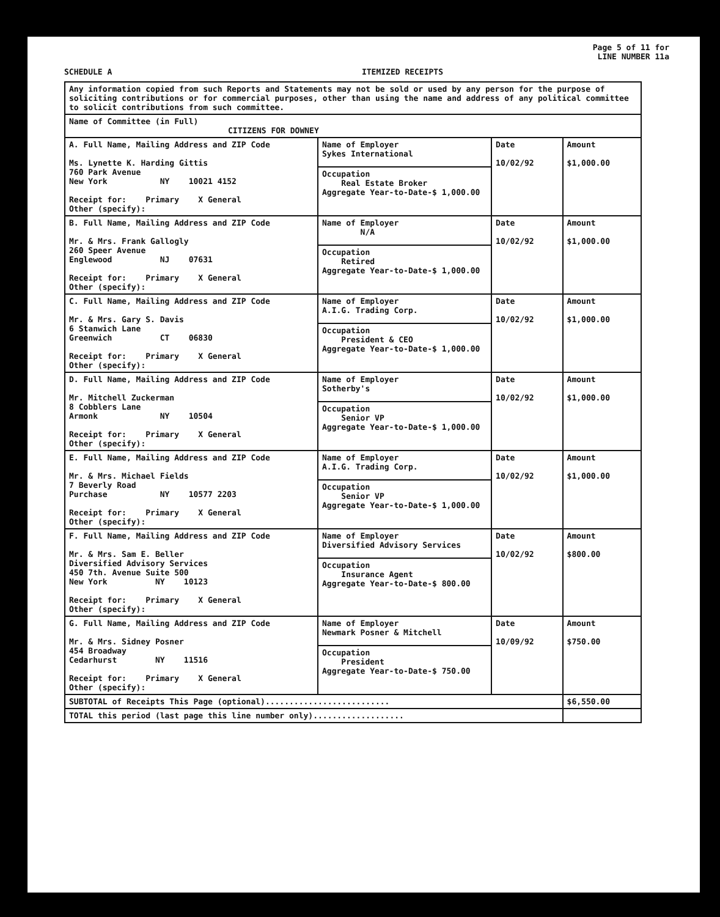Page 5 of 11 for
LINE NUMBER 11a
SCHEDULE A ITEMIZED RECEIPTS
| Any information copied from such Reports and Statements may not be sold or used by any person for the purpose of soliciting contributions or for commercial purposes, other than using the name and address of any political committee to solicit contributions from such committee. | | | |
| Name of Committee (in Full) CITIZENS FOR DOWNEY | | | |
| A. Full Name, Mailing Address and ZIP Code Ms. Lynette K. Harding Gittis 760 Park Avenue New York NY 10021 4152 Receipt for: Primary X General Other (specify): | Name of Employer Sykes International | Date 10/02/92 | Amount $1,000.00 |
| | Occupation Real Estate Broker Aggregate Year-to-Date-$ 1,000.00 | | |
| B. Full Name, Mailing Address and ZIP Code Mr. & Mrs. Frank Gallogly 260 Speer Avenue Englewood NJ 07631 Receipt for: Primary X General Other (specify): | Name of Employer N/A | Date 10/02/92 | Amount $1,000.00 |
| | Occupation Retired Aggregate Year-to-Date-$ 1,000.00 | | |
| C. Full Name, Mailing Address and ZIP Code Mr. & Mrs. Gary S. Davis 6 Stanwich Lane Greenwich CT 06830 Receipt for: Primary X General Other (specify): | Name of Employer A.I.G. Trading Corp. | Date 10/02/92 | Amount $1,000.00 |
| | Occupation President & CEO Aggregate Year-to-Date-$ 1,000.00 | | |
| D. Full Name, Mailing Address and ZIP Code Mr. Mitchell Zuckerman 8 Cobblers Lane Armonk NY 10504 Receipt for: Primary X General Other (specify): | Name of Employer Sotherby's | Date 10/02/92 | Amount $1,000.00 |
| | Occupation Senior VP Aggregate Year-to-Date-$ 1,000.00 | | |
| E. Full Name, Mailing Address and ZIP Code Mr. & Mrs. Michael Fields 7 Beverly Road Purchase NY 10577 2203 Receipt for: Primary X General Other (specify): | Name of Employer A.I.G. Trading Corp. | Date 10/02/92 | Amount $1,000.00 |
| | Occupation Senior VP Aggregate Year-to-Date-$ 1,000.00 | | |
| F. Full Name, Mailing Address and ZIP Code Mr. & Mrs. Sam E. Beller Diversified Advisory Services 450 7th. Avenue Suite 500 New York NY 10123 Receipt for: Primary X General Other (specify): | Name of Employer Diversified Advisory Services | Date 10/02/92 | Amount $800.00 |
| | Occupation Insurance Agent Aggregate Year-to-Date-$ 800.00 | | |
| G. Full Name, Mailing Address and ZIP Code Mr. & Mrs. Sidney Posner 454 Broadway Cedarhurst NY 11516 Receipt for: Primary X General Other (specify): | Name of Employer Newmark Posner & Mitchell | Date 10/09/92 | Amount $750.00 |
| | Occupation President Aggregate Year-to-Date-$ 750.00 | | |
| SUBTOTAL of Receipts This Page (optional).......................... | | | $6,550.00 |
| TOTAL this period (last page this line number only)................... | | | |